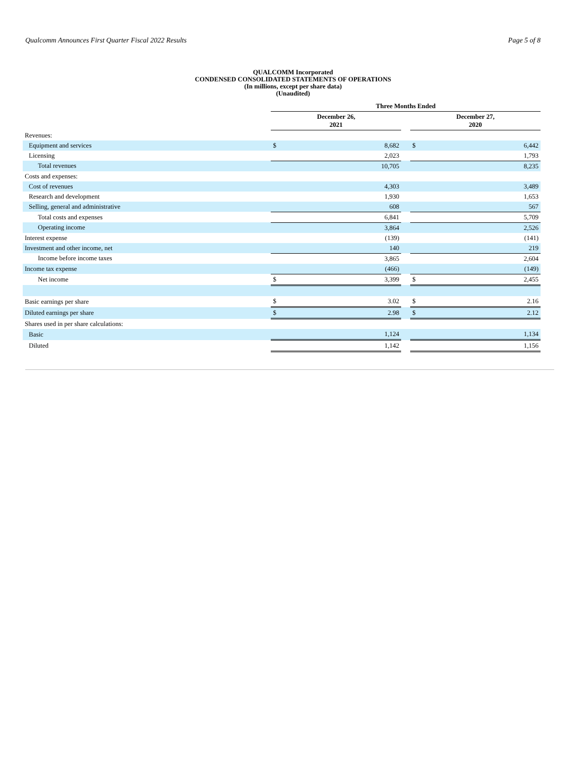Qualcomm Announces First Quarter Fiscal 2022 Results Page 5 of 8
QUALCOMM Incorporated
CONDENSED CONSOLIDATED STATEMENTS OF OPERATIONS
(In millions, except per share data)
(Unaudited)
| | Three Months Ended | | | | |
| --- | --- | --- | --- | --- | --- |
| | December 26, 2021 | | | December 27, 2020 | |
| Revenues: | | | | | |
| Equipment and services | $ | 8,682 | | $ | 6,442 |
| Licensing | | 2,023 | | | 1,793 |
| Total revenues | | 10,705 | | | 8,235 |
| Costs and expenses: | | | | | |
| Cost of revenues | | 4,303 | | | 3,489 |
| Research and development | | 1,930 | | | 1,653 |
| Selling, general and administrative | | 608 | | | 567 |
| Total costs and expenses | | 6,841 | | | 5,709 |
| Operating income | | 3,864 | | | 2,526 |
| Interest expense | | (139) | | | (141) |
| Investment and other income, net | | 140 | | | 219 |
| Income before income taxes | | 3,865 | | | 2,604 |
| Income tax expense | | (466) | | | (149) |
| Net income | $ | 3,399 | | $ | 2,455 |
| Basic earnings per share | $ | 3.02 | | $ | 2.16 |
| Diluted earnings per share | $ | 2.98 | | $ | 2.12 |
| Shares used in per share calculations: | | | | | |
| Basic | | 1,124 | | | 1,134 |
| Diluted | | 1,142 | | | 1,156 |